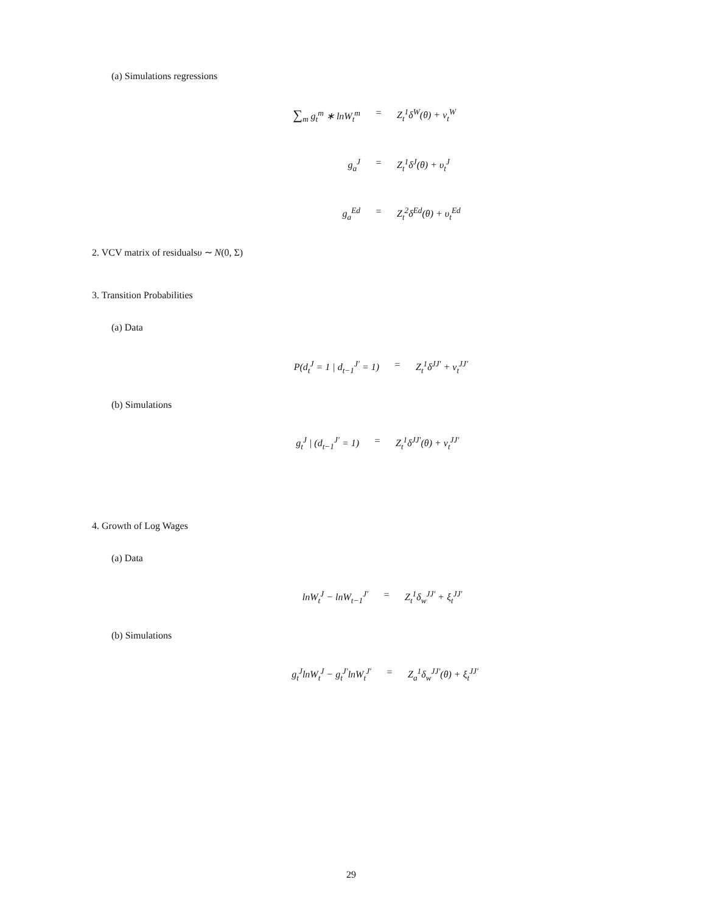(a) Simulations regressions
∑<sub>m</sub> g<sub>t</sub><sup>m</sup> ∗ lnW<sub>t</sub><sup>m</sup> = Z<sub>t</sub><sup>1</sup>δ<sup>W</sup>(θ) + ν<sub>t</sub><sup>W</sup>
g<sub>a</sub><sup>J</sup> = Z<sub>t</sub><sup>1</sup>δ<sup>J</sup>(θ) + υ<sub>t</sub><sup>J</sup>
g<sub>a</sub><sup>Ed</sup> = Z<sub>t</sub><sup>2</sup>δ<sup>Ed</sup>(θ) + υ<sub>t</sub><sup>Ed</sup>
2. VCV matrix of residualsυ ∼ N(0, Σ)
3. Transition Probabilities
(a) Data
P(d<sub>t</sub><sup>J</sup> = 1 | d<sub>t−1</sub><sup>J′</sup> = 1)
= Z<sub>t</sub><sup>1</sup>δ<sup>JJ′</sup> + ν<sub>t</sub><sup>JJ′</sup>
(b) Simulations
g<sub>t</sub><sup>J</sup> | (d<sub>t−1</sub><sup>J′</sup> = 1) = Z<sub>t</sub><sup>1</sup>δ<sup>JJ′</sup>(θ) + ν<sub>t</sub><sup>JJ′</sup>
4. Growth of Log Wages
(a) Data
lnW<sub>t</sub><sup>J</sup> − lnW<sub>t−1</sub><sup>J′</sup> = Z<sub>t</sub><sup>1</sup>δ<sub>w</sub><sup>JJ′</sup> + ξ<sub>t</sub><sup>JJ′</sup>
(b) Simulations
g<sub>t</sub><sup>J</sup>lnW<sub>t</sub><sup>J</sup> − g<sub>t</sub><sup>J′</sup>lnW<sub>t</sub><sup>J′</sup>
= Z<sub>a</sub><sup>1</sup>δ<sub>w</sub><sup>JJ′</sup>(θ) + ξ<sub>t</sub><sup>JJ′</sup>
29